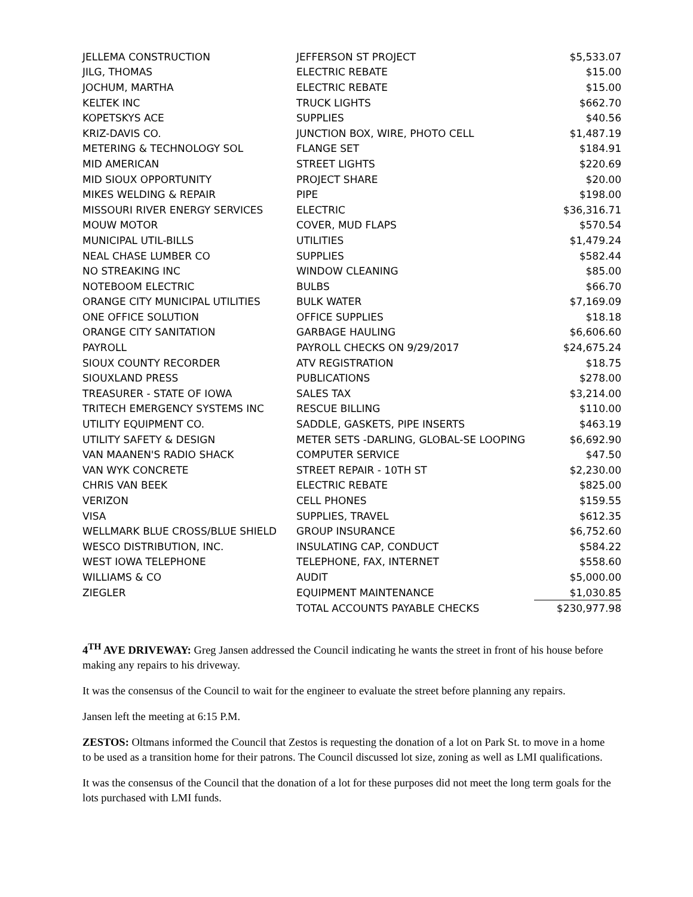| JELLEMA CONSTRUCTION | JEFFERSON ST PROJECT | $5,533.07 |
| JILG, THOMAS | ELECTRIC REBATE | $15.00 |
| JOCHUM, MARTHA | ELECTRIC REBATE | $15.00 |
| KELTEK INC | TRUCK LIGHTS | $662.70 |
| KOPETSKYS ACE | SUPPLIES | $40.56 |
| KRIZ-DAVIS CO. | JUNCTION BOX, WIRE, PHOTO CELL | $1,487.19 |
| METERING & TECHNOLOGY SOL | FLANGE SET | $184.91 |
| MID AMERICAN | STREET LIGHTS | $220.69 |
| MID SIOUX OPPORTUNITY | PROJECT SHARE | $20.00 |
| MIKES WELDING & REPAIR | PIPE | $198.00 |
| MISSOURI RIVER ENERGY SERVICES | ELECTRIC | $36,316.71 |
| MOUW MOTOR | COVER, MUD FLAPS | $570.54 |
| MUNICIPAL UTIL-BILLS | UTILITIES | $1,479.24 |
| NEAL CHASE LUMBER CO | SUPPLIES | $582.44 |
| NO STREAKING INC | WINDOW CLEANING | $85.00 |
| NOTEBOOM ELECTRIC | BULBS | $66.70 |
| ORANGE CITY MUNICIPAL UTILITIES | BULK WATER | $7,169.09 |
| ONE OFFICE SOLUTION | OFFICE SUPPLIES | $18.18 |
| ORANGE CITY SANITATION | GARBAGE HAULING | $6,606.60 |
| PAYROLL | PAYROLL CHECKS ON 9/29/2017 | $24,675.24 |
| SIOUX COUNTY RECORDER | ATV REGISTRATION | $18.75 |
| SIOUXLAND PRESS | PUBLICATIONS | $278.00 |
| TREASURER - STATE OF IOWA | SALES TAX | $3,214.00 |
| TRITECH EMERGENCY SYSTEMS INC | RESCUE BILLING | $110.00 |
| UTILITY EQUIPMENT CO. | SADDLE, GASKETS, PIPE INSERTS | $463.19 |
| UTILITY SAFETY & DESIGN | METER SETS -DARLING, GLOBAL-SE LOOPING | $6,692.90 |
| VAN MAANEN'S RADIO SHACK | COMPUTER SERVICE | $47.50 |
| VAN WYK CONCRETE | STREET REPAIR - 10TH ST | $2,230.00 |
| CHRIS VAN BEEK | ELECTRIC REBATE | $825.00 |
| VERIZON | CELL PHONES | $159.55 |
| VISA | SUPPLIES, TRAVEL | $612.35 |
| WELLMARK BLUE CROSS/BLUE SHIELD | GROUP INSURANCE | $6,752.60 |
| WESCO DISTRIBUTION, INC. | INSULATING CAP, CONDUCT | $584.22 |
| WEST IOWA TELEPHONE | TELEPHONE, FAX, INTERNET | $558.60 |
| WILLIAMS & CO | AUDIT | $5,000.00 |
| ZIEGLER | EQUIPMENT MAINTENANCE | $1,030.85 |
| | TOTAL ACCOUNTS PAYABLE CHECKS | $230,977.98 |
4<sup>TH</sup> AVE DRIVEWAY: Greg Jansen addressed the Council indicating he wants the street in front of his house before making any repairs to his driveway.
It was the consensus of the Council to wait for the engineer to evaluate the street before planning any repairs.
Jansen left the meeting at 6:15 P.M.
ZESTOS: Oltmans informed the Council that Zestos is requesting the donation of a lot on Park St. to move in a home to be used as a transition home for their patrons. The Council discussed lot size, zoning as well as LMI qualifications.
It was the consensus of the Council that the donation of a lot for these purposes did not meet the long term goals for the lots purchased with LMI funds.